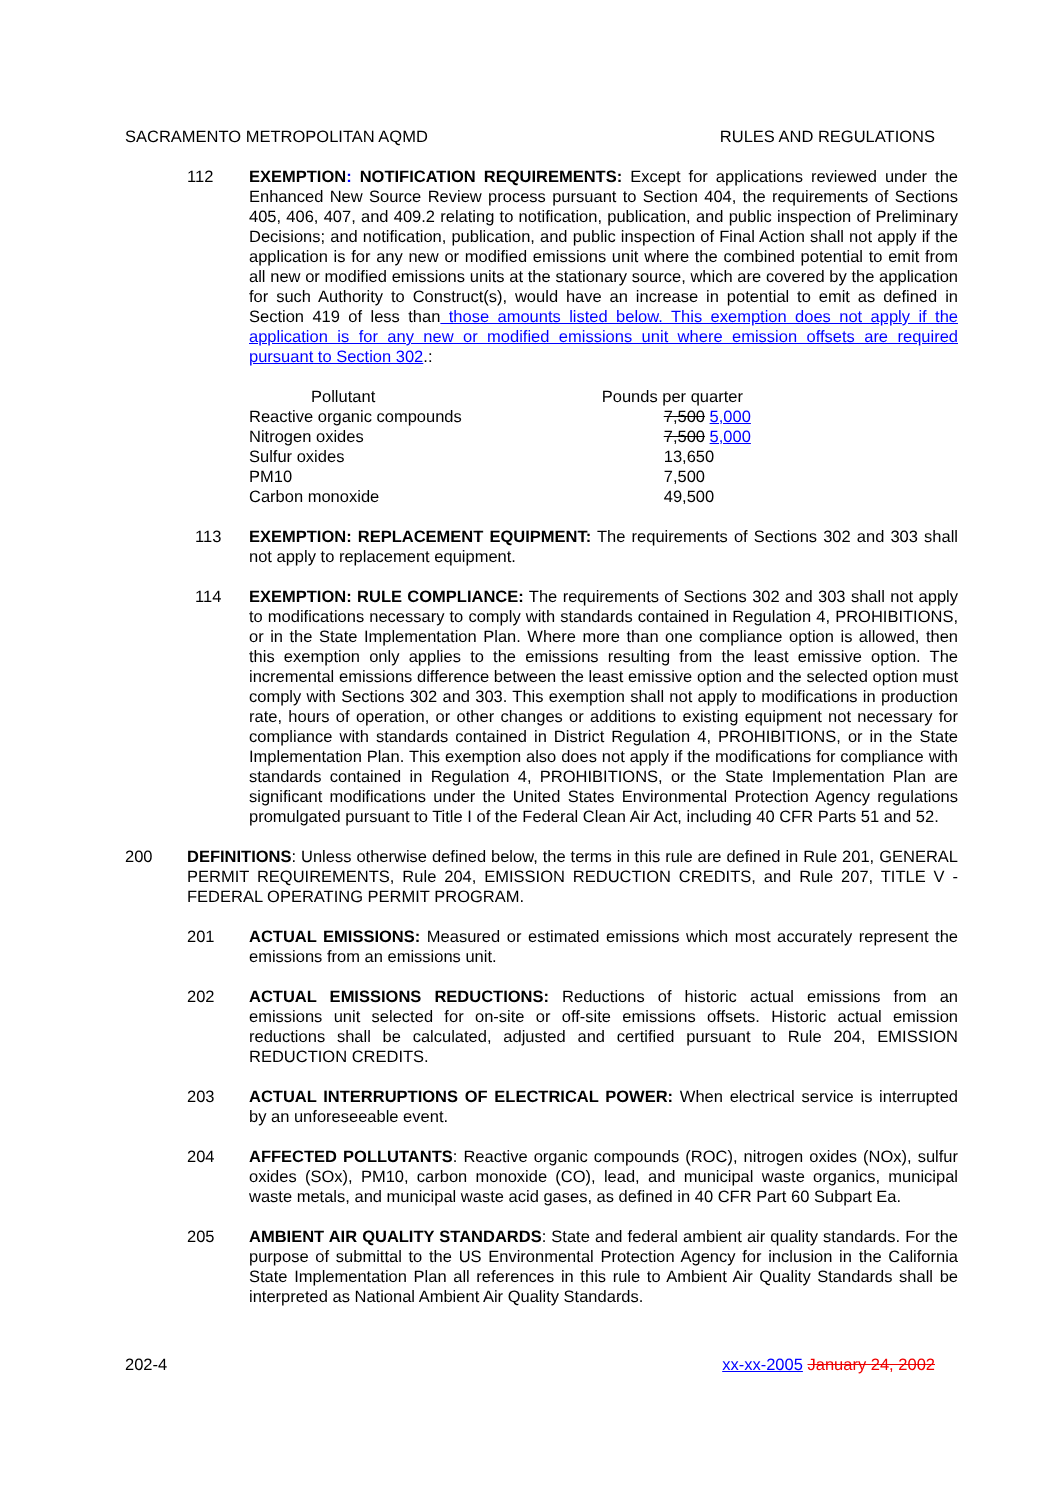SACRAMENTO METROPOLITAN AQMD RULES AND REGULATIONS
112 EXEMPTION: NOTIFICATION REQUIREMENTS: Except for applications reviewed under the Enhanced New Source Review process pursuant to Section 404, the requirements of Sections 405, 406, 407, and 409.2 relating to notification, publication, and public inspection of Preliminary Decisions; and notification, publication, and public inspection of Final Action shall not apply if the application is for any new or modified emissions unit where the combined potential to emit from all new or modified emissions units at the stationary source, which are covered by the application for such Authority to Construct(s), would have an increase in potential to emit as defined in Section 419 of less than those amounts listed below. This exemption does not apply if the application is for any new or modified emissions unit where emission offsets are required pursuant to Section 302.:
| Pollutant | Pounds per quarter |
| --- | --- |
| Reactive organic compounds | 7,500 5,000 |
| Nitrogen oxides | 7,500 5,000 |
| Sulfur oxides | 13,650 |
| PM10 | 7,500 |
| Carbon monoxide | 49,500 |
113 EXEMPTION: REPLACEMENT EQUIPMENT: The requirements of Sections 302 and 303 shall not apply to replacement equipment.
114 EXEMPTION: RULE COMPLIANCE: The requirements of Sections 302 and 303 shall not apply to modifications necessary to comply with standards contained in Regulation 4, PROHIBITIONS, or in the State Implementation Plan. Where more than one compliance option is allowed, then this exemption only applies to the emissions resulting from the least emissive option. The incremental emissions difference between the least emissive option and the selected option must comply with Sections 302 and 303. This exemption shall not apply to modifications in production rate, hours of operation, or other changes or additions to existing equipment not necessary for compliance with standards contained in District Regulation 4, PROHIBITIONS, or in the State Implementation Plan. This exemption also does not apply if the modifications for compliance with standards contained in Regulation 4, PROHIBITIONS, or the State Implementation Plan are significant modifications under the United States Environmental Protection Agency regulations promulgated pursuant to Title I of the Federal Clean Air Act, including 40 CFR Parts 51 and 52.
200 DEFINITIONS: Unless otherwise defined below, the terms in this rule are defined in Rule 201, GENERAL PERMIT REQUIREMENTS, Rule 204, EMISSION REDUCTION CREDITS, and Rule 207, TITLE V - FEDERAL OPERATING PERMIT PROGRAM.
201 ACTUAL EMISSIONS: Measured or estimated emissions which most accurately represent the emissions from an emissions unit.
202 ACTUAL EMISSIONS REDUCTIONS: Reductions of historic actual emissions from an emissions unit selected for on-site or off-site emissions offsets. Historic actual emission reductions shall be calculated, adjusted and certified pursuant to Rule 204, EMISSION REDUCTION CREDITS.
203 ACTUAL INTERRUPTIONS OF ELECTRICAL POWER: When electrical service is interrupted by an unforeseeable event.
204 AFFECTED POLLUTANTS: Reactive organic compounds (ROC), nitrogen oxides (NOx), sulfur oxides (SOx), PM10, carbon monoxide (CO), lead, and municipal waste organics, municipal waste metals, and municipal waste acid gases, as defined in 40 CFR Part 60 Subpart Ea.
205 AMBIENT AIR QUALITY STANDARDS: State and federal ambient air quality standards. For the purpose of submittal to the US Environmental Protection Agency for inclusion in the California State Implementation Plan all references in this rule to Ambient Air Quality Standards shall be interpreted as National Ambient Air Quality Standards.
202-4 xx-xx-2005 January 24, 2002